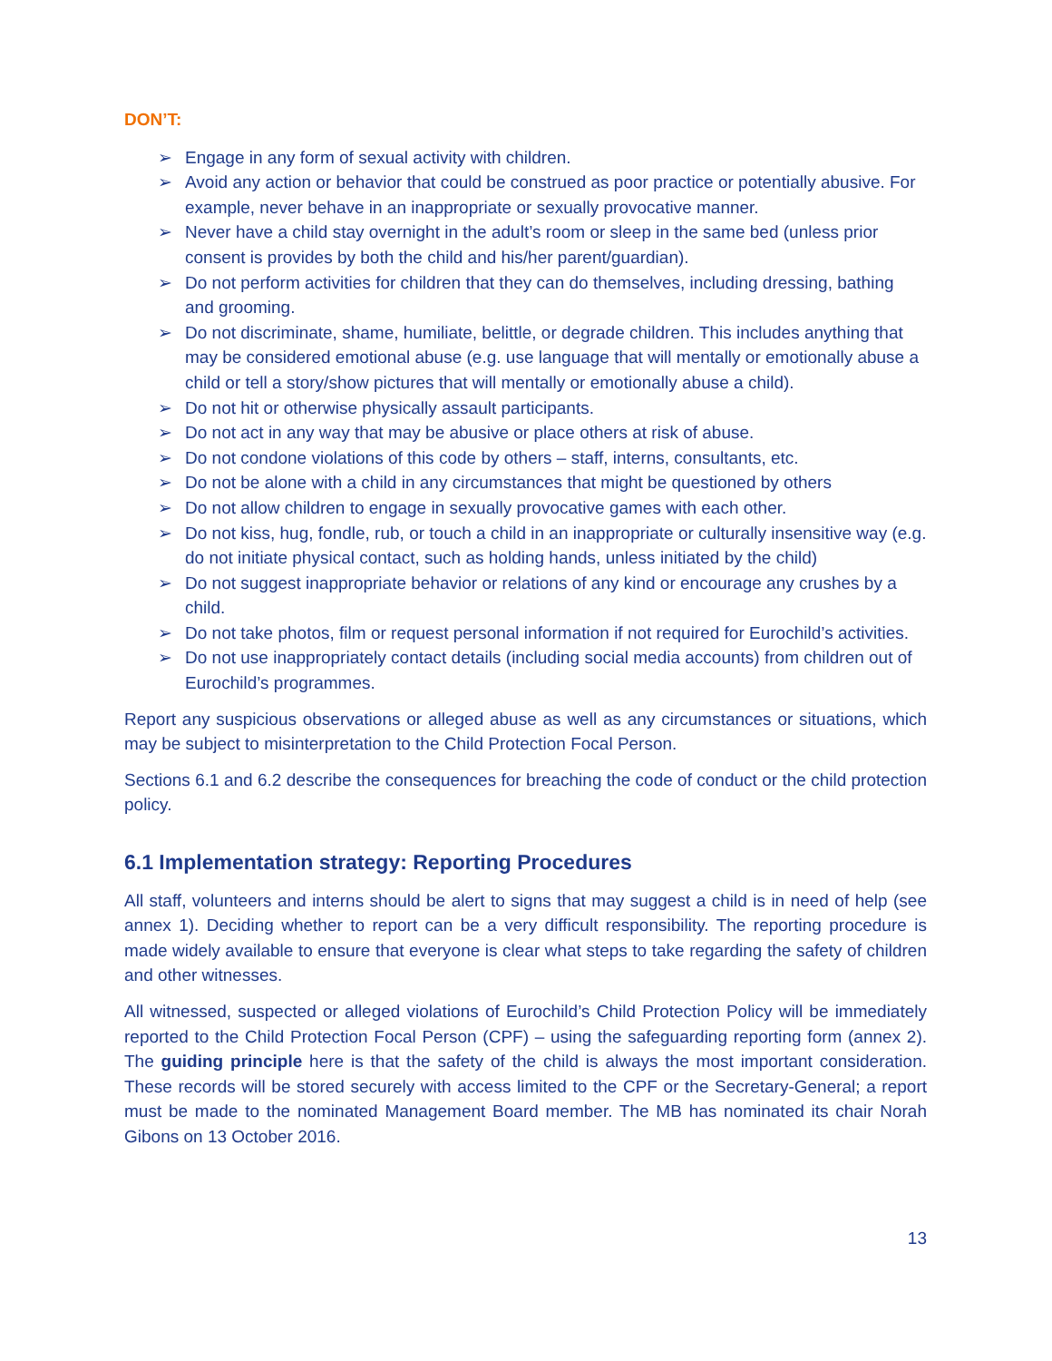DON’T:
➢ Engage in any form of sexual activity with children.
➢ Avoid any action or behavior that could be construed as poor practice or potentially abusive. For example, never behave in an inappropriate or sexually provocative manner.
➢ Never have a child stay overnight in the adult’s room or sleep in the same bed (unless prior consent is provides by both the child and his/her parent/guardian).
➢ Do not perform activities for children that they can do themselves, including dressing, bathing and grooming.
➢ Do not discriminate, shame, humiliate, belittle, or degrade children. This includes anything that may be considered emotional abuse (e.g. use language that will mentally or emotionally abuse a child or tell a story/show pictures that will mentally or emotionally abuse a child).
➢ Do not hit or otherwise physically assault participants.
➢ Do not act in any way that may be abusive or place others at risk of abuse.
➢ Do not condone violations of this code by others – staff, interns, consultants, etc.
➢ Do not be alone with a child in any circumstances that might be questioned by others
➢ Do not allow children to engage in sexually provocative games with each other.
➢ Do not kiss, hug, fondle, rub, or touch a child in an inappropriate or culturally insensitive way (e.g. do not initiate physical contact, such as holding hands, unless initiated by the child)
➢ Do not suggest inappropriate behavior or relations of any kind or encourage any crushes by a child.
➢ Do not take photos, film or request personal information if not required for Eurochild’s activities.
➢ Do not use inappropriately contact details (including social media accounts) from children out of Eurochild’s programmes.
Report any suspicious observations or alleged abuse as well as any circumstances or situations, which may be subject to misinterpretation to the Child Protection Focal Person.
Sections 6.1 and 6.2 describe the consequences for breaching the code of conduct or the child protection policy.
6.1 Implementation strategy: Reporting Procedures
All staff, volunteers and interns should be alert to signs that may suggest a child is in need of help (see annex 1). Deciding whether to report can be a very difficult responsibility. The reporting procedure is made widely available to ensure that everyone is clear what steps to take regarding the safety of children and other witnesses.
All witnessed, suspected or alleged violations of Eurochild’s Child Protection Policy will be immediately reported to the Child Protection Focal Person (CPF) – using the safeguarding reporting form (annex 2). The guiding principle here is that the safety of the child is always the most important consideration. These records will be stored securely with access limited to the CPF or the Secretary-General; a report must be made to the nominated Management Board member. The MB has nominated its chair Norah Gibons on 13 October 2016.
13